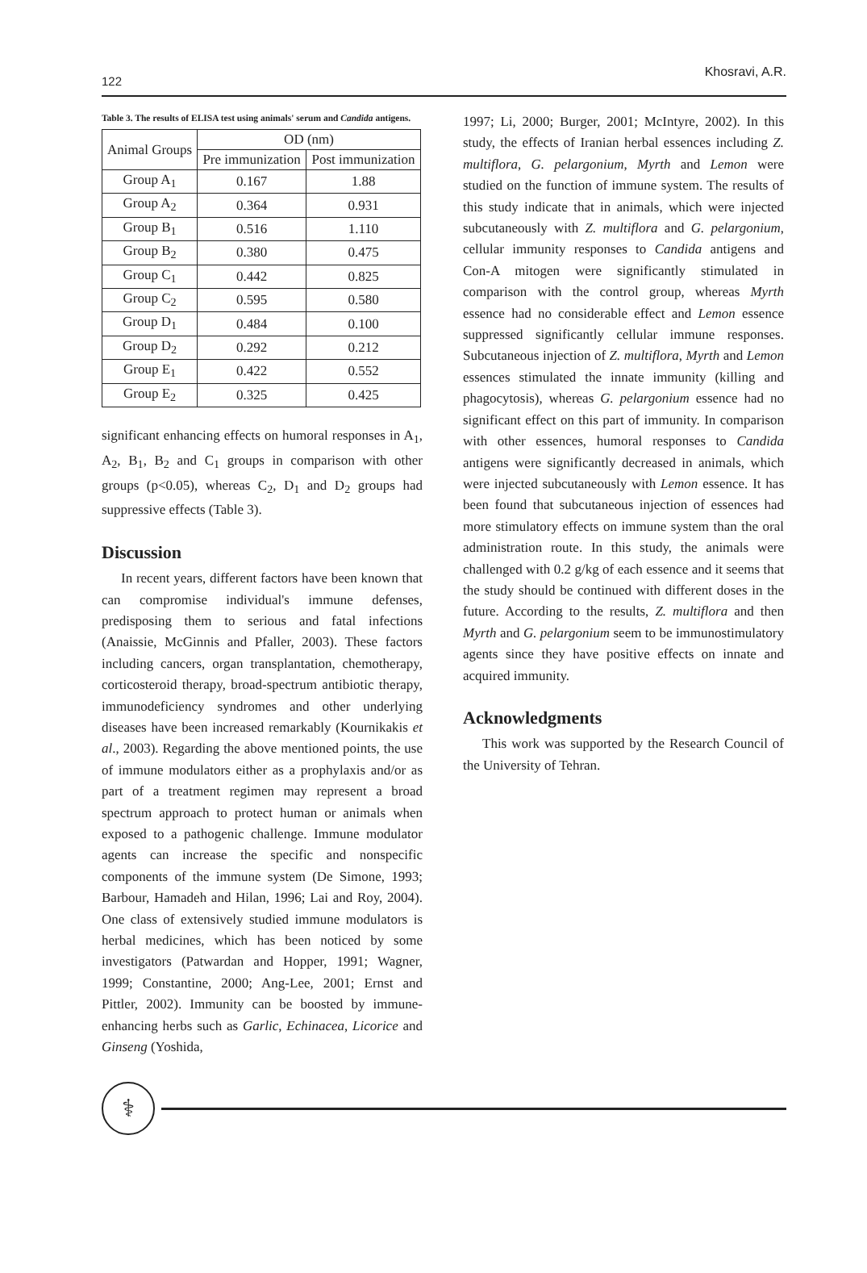122
Khosravi, A.R.
Table 3. The results of ELISA test using animals' serum and Candida antigens.
| Animal Groups | OD (nm) | |
| --- | --- | --- |
| | Pre immunization | Post immunization |
| Group A<sub>1</sub> | 0.167 | 1.88 |
| Group A<sub>2</sub> | 0.364 | 0.931 |
| Group B<sub>1</sub> | 0.516 | 1.110 |
| Group B<sub>2</sub> | 0.380 | 0.475 |
| Group C<sub>1</sub> | 0.442 | 0.825 |
| Group C<sub>2</sub> | 0.595 | 0.580 |
| Group D<sub>1</sub> | 0.484 | 0.100 |
| Group D<sub>2</sub> | 0.292 | 0.212 |
| Group E<sub>1</sub> | 0.422 | 0.552 |
| Group E<sub>2</sub> | 0.325 | 0.425 |
significant enhancing effects on humoral responses in A<sub>1</sub>, A<sub>2</sub>, B<sub>1</sub>, B<sub>2</sub> and C<sub>1</sub> groups in comparison with other groups (p<0.05), whereas C<sub>2</sub>, D<sub>1</sub> and D<sub>2</sub> groups had suppressive effects (Table 3).
Discussion
In recent years, different factors have been known that can compromise individual's immune defenses, predisposing them to serious and fatal infections (Anaissie, McGinnis and Pfaller, 2003). These factors including cancers, organ transplantation, chemotherapy, corticosteroid therapy, broad-spectrum antibiotic therapy, immunodeficiency syndromes and other underlying diseases have been increased remarkably (Kournikakis et al., 2003). Regarding the above mentioned points, the use of immune modulators either as a prophylaxis and/or as part of a treatment regimen may represent a broad spectrum approach to protect human or animals when exposed to a pathogenic challenge. Immune modulator agents can increase the specific and nonspecific components of the immune system (De Simone, 1993; Barbour, Hamadeh and Hilan, 1996; Lai and Roy, 2004). One class of extensively studied immune modulators is herbal medicines, which has been noticed by some investigators (Patwardan and Hopper, 1991; Wagner, 1999; Constantine, 2000; Ang-Lee, 2001; Ernst and Pittler, 2002). Immunity can be boosted by immune-enhancing herbs such as Garlic, Echinacea, Licorice and Ginseng (Yoshida,
1997; Li, 2000; Burger, 2001; McIntyre, 2002). In this study, the effects of Iranian herbal essences including Z. multiflora, G. pelargonium, Myrth and Lemon were studied on the function of immune system. The results of this study indicate that in animals, which were injected subcutaneously with Z. multiflora and G. pelargonium, cellular immunity responses to Candida antigens and Con-A mitogen were significantly stimulated in comparison with the control group, whereas Myrth essence had no considerable effect and Lemon essence suppressed significantly cellular immune responses. Subcutaneous injection of Z. multiflora, Myrth and Lemon essences stimulated the innate immunity (killing and phagocytosis), whereas G. pelargonium essence had no significant effect on this part of immunity. In comparison with other essences, humoral responses to Candida antigens were significantly decreased in animals, which were injected subcutaneously with Lemon essence. It has been found that subcutaneous injection of essences had more stimulatory effects on immune system than the oral administration route. In this study, the animals were challenged with 0.2 g/kg of each essence and it seems that the study should be continued with different doses in the future. According to the results, Z. multiflora and then Myrth and G. pelargonium seem to be immunostimulatory agents since they have positive effects on innate and acquired immunity.
Acknowledgments
This work was supported by the Research Council of the University of Tehran.
⚕